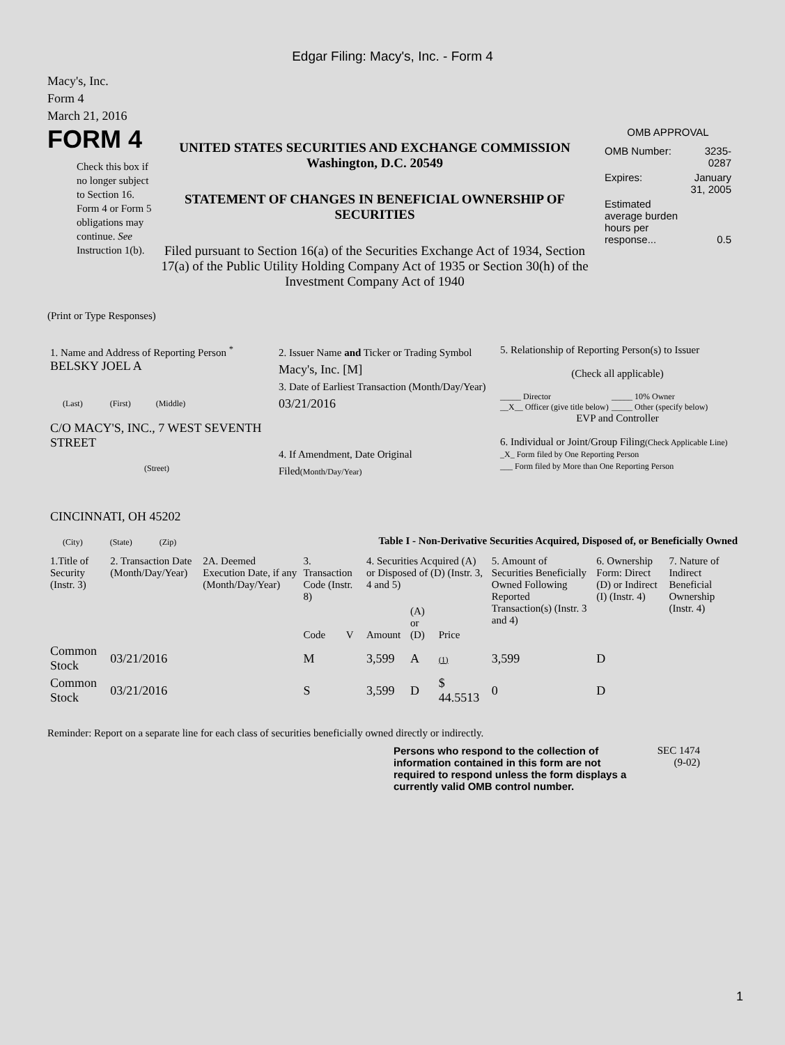Edgar Filing: Macy's, Inc. - Form 4
Macy's, Inc.
Form 4
March 21, 2016
FORM 4
Check this box if no longer subject to Section 16. Form 4 or Form 5 obligations may continue. See Instruction 1(b).
UNITED STATES SECURITIES AND EXCHANGE COMMISSION
Washington, D.C. 20549
STATEMENT OF CHANGES IN BENEFICIAL OWNERSHIP OF SECURITIES
Filed pursuant to Section 16(a) of the Securities Exchange Act of 1934, Section 17(a) of the Public Utility Holding Company Act of 1935 or Section 30(h) of the Investment Company Act of 1940
OMB APPROVAL
| OMB Number: | 3235-0287 |
| Expires: | January 31, 2005 |
| Estimated average burden hours per response... | 0.5 |
(Print or Type Responses)
| 1. Name and Address of Reporting Person <sup>*</sup> BELSKY JOEL A (Last) (First) (Middle) C/O MACY'S, INC., 7 WEST SEVENTH STREET (Street) CINCINNATI, OH 45202 (City) (State) (Zip) | 2. Issuer Name and Ticker or Trading Symbol Macy's, Inc. [M] 3. Date of Earliest Transaction (Month/Day/Year) 03/21/2016 4. If Amendment, Date Original Filed (Month/Day/Year) | 5. Relationship of Reporting Person(s) to Issuer (Check all applicable) _____ Director __X__ Officer (give title below) _____ 10% Owner _____ Other (specify below) EVP and Controller 6. Individual or Joint/Group Filing (Check Applicable Line) _X_ Form filed by One Reporting Person ___ Form filed by More than One Reporting Person |
Table I - Non-Derivative Securities Acquired, Disposed of, or Beneficially Owned
| 1.Title of Security (Instr. 3) | 2. Transaction Date (Month/Day/Year) | 2A. Deemed Execution Date, if any (Month/Day/Year) | 3. Transaction Code (Instr. 8) | | 4. Securities Acquired (A) or Disposed of (D) (Instr. 3, 4 and 5) | | | 5. Amount of Securities Beneficially Owned Following Reported Transaction(s) (Instr. 3 and 4) | 6. Ownership Form: Direct (D) or Indirect (I) (Instr. 4) | 7. Nature of Indirect Beneficial Ownership (Instr. 4) |
| --- | --- | --- | --- | --- | --- | --- | --- | --- | --- | --- |
| | | | Code | V | Amount | (A) or (D) | Price | | | |
| Common Stock | 03/21/2016 | | M | | 3,599 | A | (1) | 3,599 | D | |
| Common Stock | 03/21/2016 | | S | | 3,599 | D | $ 44.5513 | 0 | D | |
Reminder: Report on a separate line for each class of securities beneficially owned directly or indirectly.
Persons who respond to the collection of information contained in this form are not required to respond unless the form displays a currently valid OMB control number.
SEC 1474
(9-02)
1